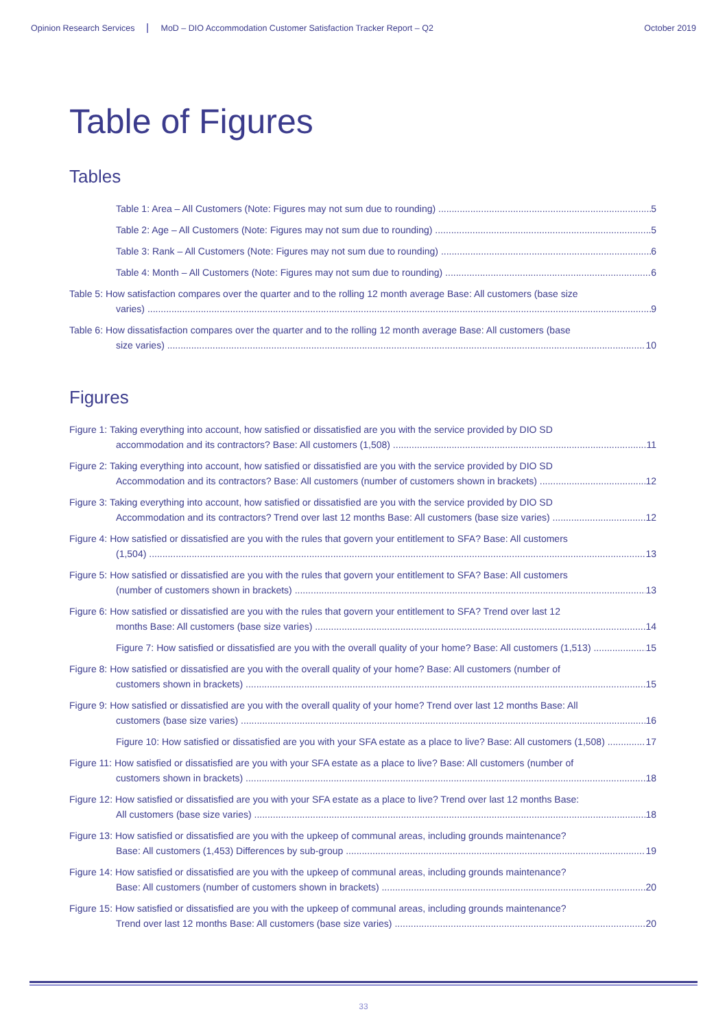Opinion Research Services MoD – DIO Accommodation Customer Satisfaction Tracker Report – Q2 October 2019
Table of Figures
Tables
Table 1: Area – All Customers (Note: Figures may not sum due to rounding) 5
Table 2: Age – All Customers (Note: Figures may not sum due to rounding) 5
Table 3: Rank – All Customers (Note: Figures may not sum due to rounding) 6
Table 4: Month – All Customers (Note: Figures may not sum due to rounding) 6
Table 5: How satisfaction compares over the quarter and to the rolling 12 month average Base: All customers (base size
varies) 9
Table 6: How dissatisfaction compares over the quarter and to the rolling 12 month average Base: All customers (base
size varies) 10
Figures
Figure 1: Taking everything into account, how satisfied or dissatisfied are you with the service provided by DIO SD
accommodation and its contractors? Base: All customers (1,508) 11
Figure 2: Taking everything into account, how satisfied or dissatisfied are you with the service provided by DIO SD
Accommodation and its contractors? Base: All customers (number of customers shown in brackets) 12
Figure 3: Taking everything into account, how satisfied or dissatisfied are you with the service provided by DIO SD
Accommodation and its contractors? Trend over last 12 months Base: All customers (base size varies) 12
Figure 4: How satisfied or dissatisfied are you with the rules that govern your entitlement to SFA? Base: All customers
(1,504) 13
Figure 5: How satisfied or dissatisfied are you with the rules that govern your entitlement to SFA? Base: All customers
(number of customers shown in brackets) 13
Figure 6: How satisfied or dissatisfied are you with the rules that govern your entitlement to SFA? Trend over last 12
months Base: All customers (base size varies) 14
Figure 7: How satisfied or dissatisfied are you with the overall quality of your home? Base: All customers (1,513) 15
Figure 8: How satisfied or dissatisfied are you with the overall quality of your home? Base: All customers (number of
customers shown in brackets) 15
Figure 9: How satisfied or dissatisfied are you with the overall quality of your home? Trend over last 12 months Base: All
customers (base size varies) 16
Figure 10: How satisfied or dissatisfied are you with your SFA estate as a place to live? Base: All customers (1,508) 17
Figure 11: How satisfied or dissatisfied are you with your SFA estate as a place to live? Base: All customers (number of
customers shown in brackets) 18
Figure 12: How satisfied or dissatisfied are you with your SFA estate as a place to live? Trend over last 12 months Base:
All customers (base size varies) 18
Figure 13: How satisfied or dissatisfied are you with the upkeep of communal areas, including grounds maintenance?
Base: All customers (1,453) Differences by sub-group 19
Figure 14: How satisfied or dissatisfied are you with the upkeep of communal areas, including grounds maintenance?
Base: All customers (number of customers shown in brackets) 20
Figure 15: How satisfied or dissatisfied are you with the upkeep of communal areas, including grounds maintenance?
Trend over last 12 months Base: All customers (base size varies) 20
33